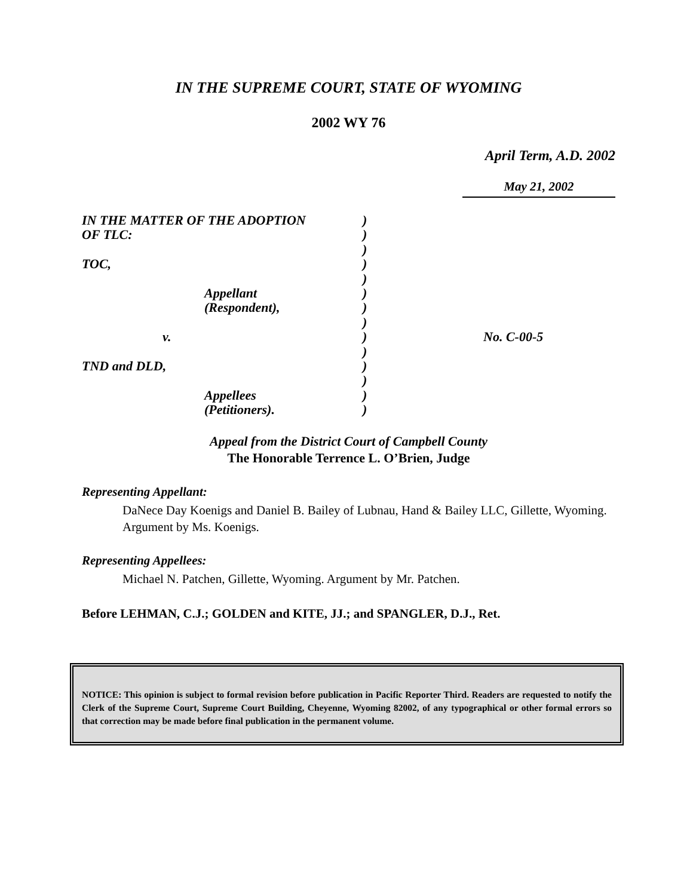IN THE SUPREME COURT, STATE OF WYOMING
2002 WY 76
April Term, A.D. 2002
May 21, 2002
IN THE MATTER OF THE ADOPTION
OF TLC:
TOC,
Appellant
(Respondent),
v.
TND and DLD,
Appellees
(Petitioners).
)
)
)
)
)
)
)
)
)
)
)
)
)
)
No. C-00-5
Appeal from the District Court of Campbell County
The Honorable Terrence L. O’Brien, Judge
Representing Appellant:
DaNece Day Koenigs and Daniel B. Bailey of Lubnau, Hand & Bailey LLC, Gillette, Wyoming. Argument by Ms. Koenigs.
Representing Appellees:
Michael N. Patchen, Gillette, Wyoming. Argument by Mr. Patchen.
Before LEHMAN, C.J.; GOLDEN and KITE, JJ.; and SPANGLER, D.J., Ret.
NOTICE: This opinion is subject to formal revision before publication in Pacific Reporter Third. Readers are requested to notify the Clerk of the Supreme Court, Supreme Court Building, Cheyenne, Wyoming 82002, of any typographical or other formal errors so that correction may be made before final publication in the permanent volume.